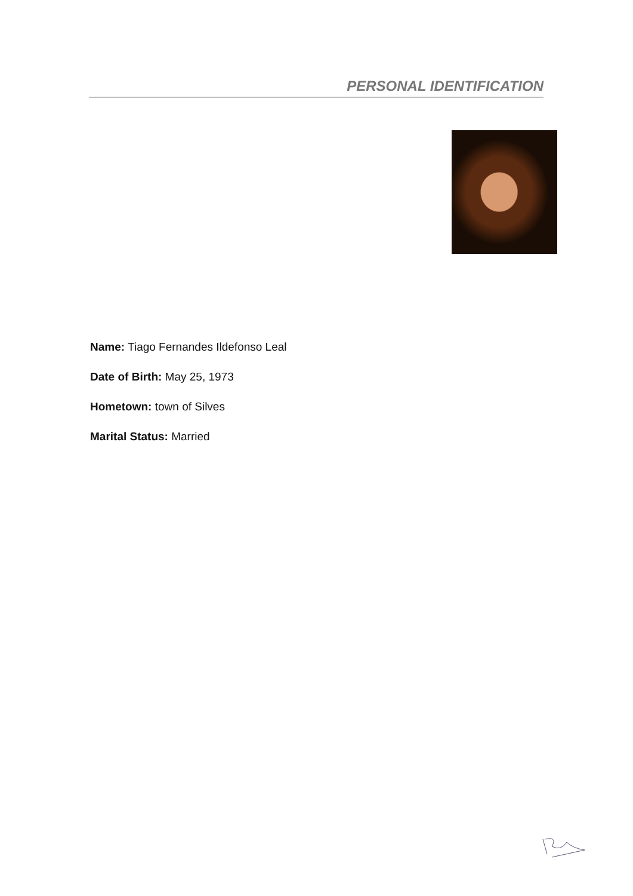PERSONAL IDENTIFICATION
Name: Tiago Fernandes Ildefonso Leal
Date of Birth: May 25, 1973
Hometown: town of Silves
Marital Status: Married